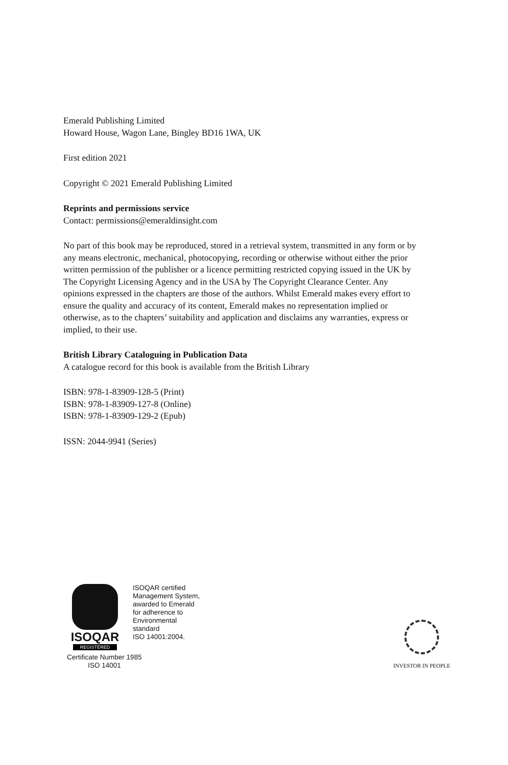Emerald Publishing Limited
Howard House, Wagon Lane, Bingley BD16 1WA, UK
First edition 2021
Copyright © 2021 Emerald Publishing Limited
Reprints and permissions service
Contact: permissions@emeraldinsight.com
No part of this book may be reproduced, stored in a retrieval system, transmitted in any form or by any means electronic, mechanical, photocopying, recording or otherwise without either the prior written permission of the publisher or a licence permitting restricted copying issued in the UK by The Copyright Licensing Agency and in the USA by The Copyright Clearance Center. Any opinions expressed in the chapters are those of the authors. Whilst Emerald makes every effort to ensure the quality and accuracy of its content, Emerald makes no representation implied or otherwise, as to the chapters’ suitability and application and disclaims any warranties, express or implied, to their use.
British Library Cataloguing in Publication Data
A catalogue record for this book is available from the British Library
ISBN: 978-1-83909-128-5 (Print)
ISBN: 978-1-83909-127-8 (Online)
ISBN: 978-1-83909-129-2 (Epub)
ISSN: 2044-9941 (Series)
ISOQAR
REGISTERED
ISOQAR certified
Management System,
awarded to Emerald
for adherence to
Environmental
standard
ISO 14001:2004.
Certificate Number 1985
ISO 14001
INVESTOR IN PEOPLE